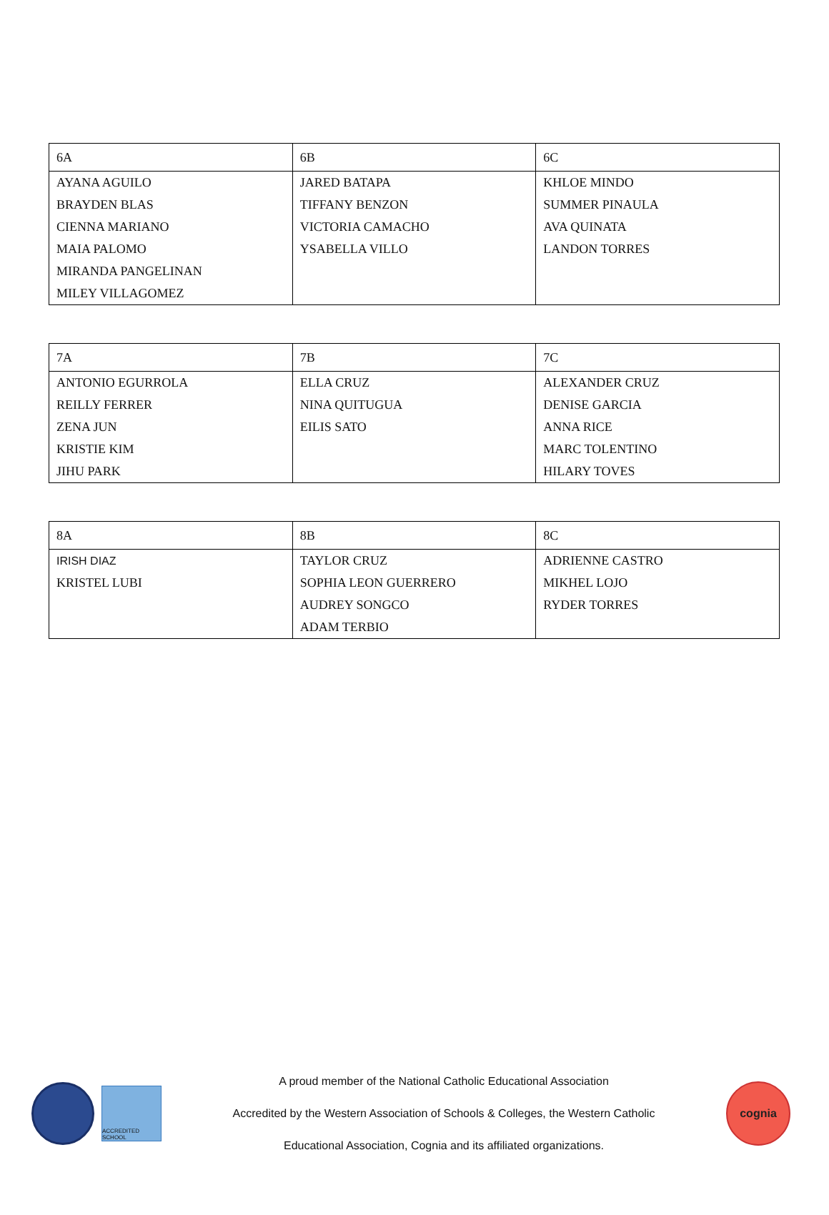| 6A | 6B | 6C |
| --- | --- | --- |
| AYANA AGUILO BRAYDEN BLAS CIENNA MARIANO MAIA PALOMO MIRANDA PANGELINAN MILEY VILLAGOMEZ | JARED BATAPA TIFFANY BENZON VICTORIA CAMACHO YSABELLA VILLO | KHLOE MINDO SUMMER PINAULA AVA QUINATA LANDON TORRES |
| 7A | 7B | 7C |
| --- | --- | --- |
| ANTONIO EGURROLA REILLY FERRER ZENA JUN KRISTIE KIM JIHU PARK | ELLA CRUZ NINA QUITUGUA EILIS SATO | ALEXANDER CRUZ DENISE GARCIA ANNA RICE MARC TOLENTINO HILARY TOVES |
| 8A | 8B | 8C |
| --- | --- | --- |
| IRISH DIAZ KRISTEL LUBI | TAYLOR CRUZ SOPHIA LEON GUERRERO AUDREY SONGCO ADAM TERBIO | ADRIENNE CASTRO MIKHEL LOJO RYDER TORRES |
ACCREDITED SCHOOL
A proud member of the National Catholic Educational Association
Accredited by the Western Association of Schools & Colleges, the Western Catholic
Educational Association, Cognia and its affiliated organizations.
cognia